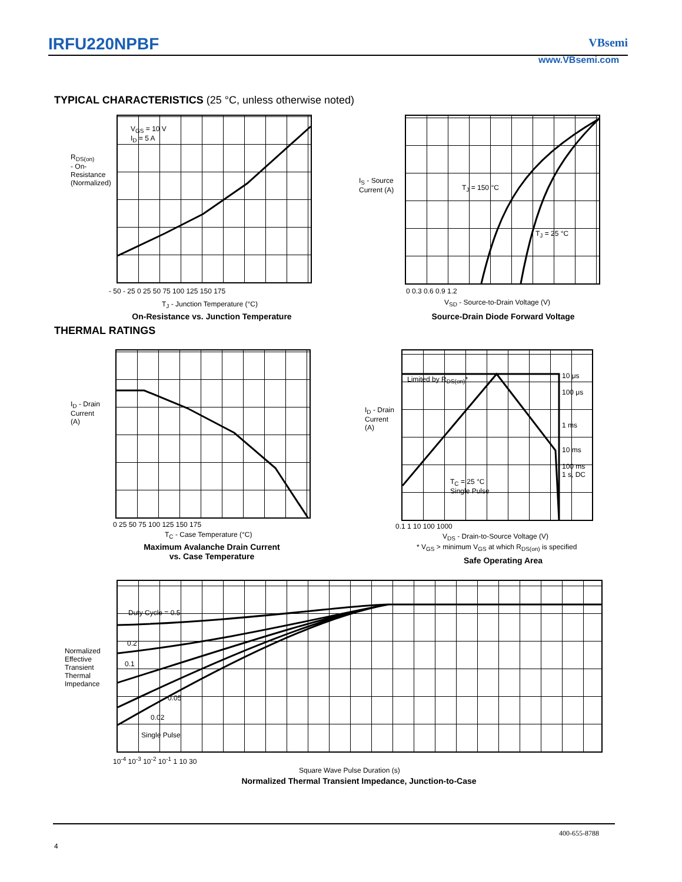IRFU220NPBF VBsemi
www.VBsemi.com
TYPICAL CHARACTERISTICS (25 °C, unless otherwise noted)
V<sub>GS</sub> = 10 V
I<sub>D</sub> = 5 A
- 50 - 25 0 25 50 75 100 125 150 175
T<sub>J</sub> - Junction Temperature (°C)
R<sub>DS(on)</sub> - On-Resistance (Normalized)
On-Resistance vs. Junction Temperature
T<sub>J</sub> = 150 °C
T<sub>J</sub> = 25 °C
0 0.3 0.6 0.9 1.2
V<sub>SD</sub> - Source-to-Drain Voltage (V)
I<sub>S</sub> - Source Current (A)
Source-Drain Diode Forward Voltage
THERMAL RATINGS
0 25 50 75 100 125 150 175
T<sub>C</sub> - Case Temperature (°C)
I<sub>D</sub> - Drain Current (A)
Maximum Avalanche Drain Current
vs. Case Temperature
Limited by R<sub>DS(on)</sub>*
10 μs
100 μs
1 ms
10 ms
100 ms
1 s, DC
T<sub>C</sub> = 25 °C
Single Pulse
0.1 1 10 100 1000
V<sub>DS</sub> - Drain-to-Source Voltage (V)
* V<sub>GS</sub> > minimum V<sub>GS</sub> at which R<sub>DS(on)</sub> is specified
I<sub>D</sub> - Drain Current (A)
Safe Operating Area
Duty Cycle = 0.5
0.2
0.1
0.05
0.02
Single Pulse
10<sup>-4</sup> 10<sup>-3</sup> 10<sup>-2</sup> 10<sup>-1</sup> 1 10 30
Square Wave Pulse Duration (s)
Normalized Effective Transient Thermal Impedance
Normalized Thermal Transient Impedance, Junction-to-Case
400-655-8788
4